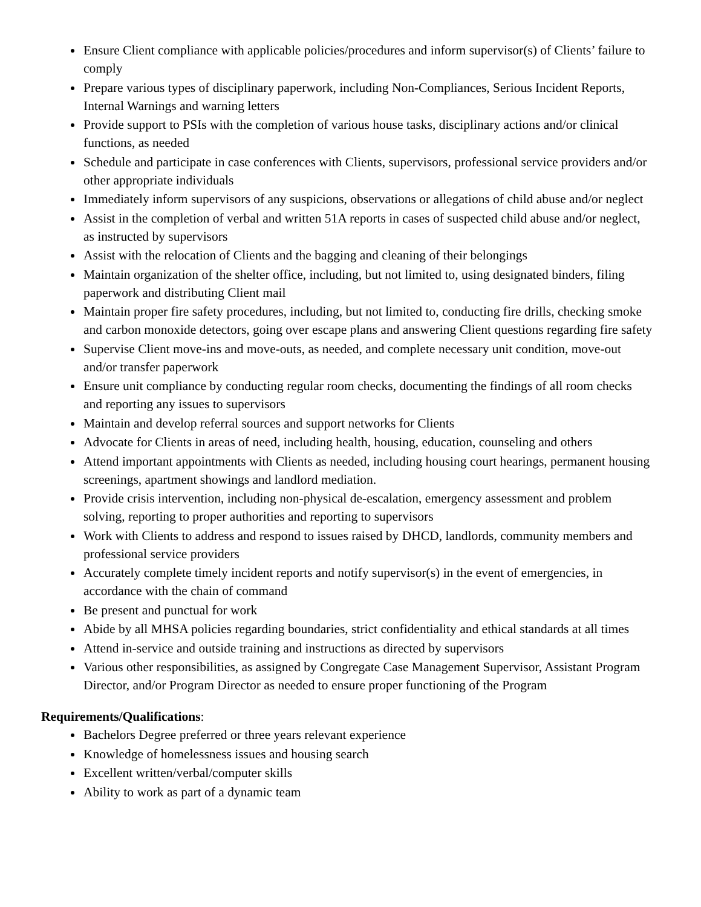Ensure Client compliance with applicable policies/procedures and inform supervisor(s) of Clients’ failure to comply
Prepare various types of disciplinary paperwork, including Non-Compliances, Serious Incident Reports, Internal Warnings and warning letters
Provide support to PSIs with the completion of various house tasks, disciplinary actions and/or clinical functions, as needed
Schedule and participate in case conferences with Clients, supervisors, professional service providers and/or other appropriate individuals
Immediately inform supervisors of any suspicions, observations or allegations of child abuse and/or neglect
Assist in the completion of verbal and written 51A reports in cases of suspected child abuse and/or neglect, as instructed by supervisors
Assist with the relocation of Clients and the bagging and cleaning of their belongings
Maintain organization of the shelter office, including, but not limited to, using designated binders, filing paperwork and distributing Client mail
Maintain proper fire safety procedures, including, but not limited to, conducting fire drills, checking smoke and carbon monoxide detectors, going over escape plans and answering Client questions regarding fire safety
Supervise Client move-ins and move-outs, as needed, and complete necessary unit condition, move-out and/or transfer paperwork
Ensure unit compliance by conducting regular room checks, documenting the findings of all room checks and reporting any issues to supervisors
Maintain and develop referral sources and support networks for Clients
Advocate for Clients in areas of need, including health, housing, education, counseling and others
Attend important appointments with Clients as needed, including housing court hearings, permanent housing screenings, apartment showings and landlord mediation.
Provide crisis intervention, including non-physical de-escalation, emergency assessment and problem solving, reporting to proper authorities and reporting to supervisors
Work with Clients to address and respond to issues raised by DHCD, landlords, community members and professional service providers
Accurately complete timely incident reports and notify supervisor(s) in the event of emergencies, in accordance with the chain of command
Be present and punctual for work
Abide by all MHSA policies regarding boundaries, strict confidentiality and ethical standards at all times
Attend in-service and outside training and instructions as directed by supervisors
Various other responsibilities, as assigned by Congregate Case Management Supervisor, Assistant Program Director, and/or Program Director as needed to ensure proper functioning of the Program
Requirements/Qualifications:
Bachelors Degree preferred or three years relevant experience
Knowledge of homelessness issues and housing search
Excellent written/verbal/computer skills
Ability to work as part of a dynamic team